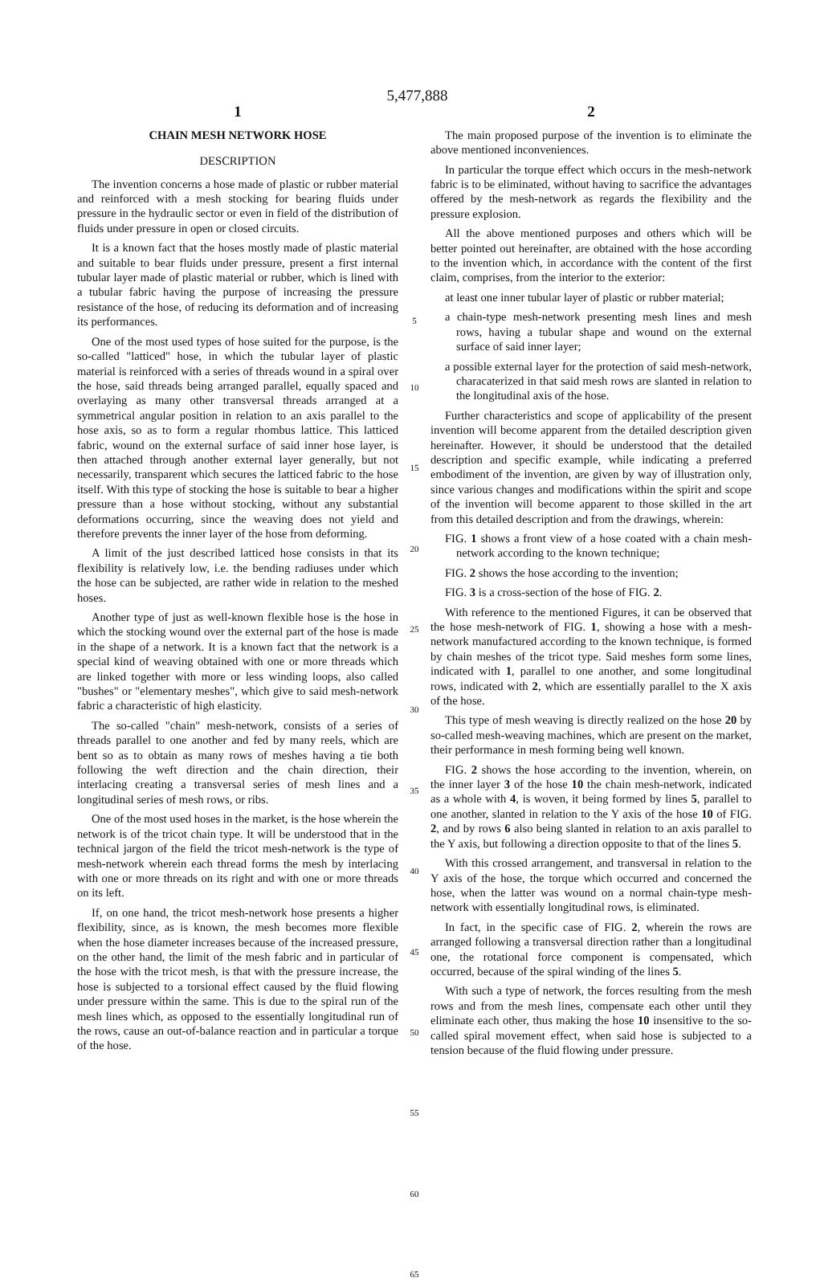5,477,888
1
CHAIN MESH NETWORK HOSE
DESCRIPTION
The invention concerns a hose made of plastic or rubber material and reinforced with a mesh stocking for bearing fluids under pressure in the hydraulic sector or even in field of the distribution of fluids under pressure in open or closed circuits.
It is a known fact that the hoses mostly made of plastic material and suitable to bear fluids under pressure, present a first internal tubular layer made of plastic material or rubber, which is lined with a tubular fabric having the purpose of increasing the pressure resistance of the hose, of reducing its deformation and of increasing its performances.
One of the most used types of hose suited for the purpose, is the so-called "latticed" hose, in which the tubular layer of plastic material is reinforced with a series of threads wound in a spiral over the hose, said threads being arranged parallel, equally spaced and overlaying as many other transversal threads arranged at a symmetrical angular position in relation to an axis parallel to the hose axis, so as to form a regular rhombus lattice. This latticed fabric, wound on the external surface of said inner hose layer, is then attached through another external layer generally, but not necessarily, transparent which secures the latticed fabric to the hose itself. With this type of stocking the hose is suitable to bear a higher pressure than a hose without stocking, without any substantial deformations occurring, since the weaving does not yield and therefore prevents the inner layer of the hose from deforming.
A limit of the just described latticed hose consists in that its flexibility is relatively low, i.e. the bending radiuses under which the hose can be subjected, are rather wide in relation to the meshed hoses.
Another type of just as well-known flexible hose is the hose in which the stocking wound over the external part of the hose is made in the shape of a network. It is a known fact that the network is a special kind of weaving obtained with one or more threads which are linked together with more or less winding loops, also called "bushes" or "elementary meshes", which give to said mesh-network fabric a characteristic of high elasticity.
The so-called "chain" mesh-network, consists of a series of threads parallel to one another and fed by many reels, which are bent so as to obtain as many rows of meshes having a tie both following the weft direction and the chain direction, their interlacing creating a transversal series of mesh lines and a longitudinal series of mesh rows, or ribs.
One of the most used hoses in the market, is the hose wherein the network is of the tricot chain type. It will be understood that in the technical jargon of the field the tricot mesh-network is the type of mesh-network wherein each thread forms the mesh by interlacing with one or more threads on its right and with one or more threads on its left.
If, on one hand, the tricot mesh-network hose presents a higher flexibility, since, as is known, the mesh becomes more flexible when the hose diameter increases because of the increased pressure, on the other hand, the limit of the mesh fabric and in particular of the hose with the tricot mesh, is that with the pressure increase, the hose is subjected to a torsional effect caused by the fluid flowing under pressure within the same. This is due to the spiral run of the mesh lines which, as opposed to the essentially longitudinal run of the rows, cause an out-of-balance reaction and in particular a torque of the hose.
5
10
15
20
25
30
35
40
45
50
55
60
65
2
The main proposed purpose of the invention is to eliminate the above mentioned inconveniences.
In particular the torque effect which occurs in the mesh-network fabric is to be eliminated, without having to sacrifice the advantages offered by the mesh-network as regards the flexibility and the pressure explosion.
All the above mentioned purposes and others which will be better pointed out hereinafter, are obtained with the hose according to the invention which, in accordance with the content of the first claim, comprises, from the interior to the exterior:
at least one inner tubular layer of plastic or rubber material;
a chain-type mesh-network presenting mesh lines and mesh rows, having a tubular shape and wound on the external surface of said inner layer;
a possible external layer for the protection of said mesh-network, characaterized in that said mesh rows are slanted in relation to the longitudinal axis of the hose.
Further characteristics and scope of applicability of the present invention will become apparent from the detailed description given hereinafter. However, it should be understood that the detailed description and specific example, while indicating a preferred embodiment of the invention, are given by way of illustration only, since various changes and modifications within the spirit and scope of the invention will become apparent to those skilled in the art from this detailed description and from the drawings, wherein:
FIG. 1 shows a front view of a hose coated with a chain mesh-network according to the known technique;
FIG. 2 shows the hose according to the invention;
FIG. 3 is a cross-section of the hose of FIG. 2.
With reference to the mentioned Figures, it can be observed that the hose mesh-network of FIG. 1, showing a hose with a mesh-network manufactured according to the known technique, is formed by chain meshes of the tricot type. Said meshes form some lines, indicated with 1, parallel to one another, and some longitudinal rows, indicated with 2, which are essentially parallel to the X axis of the hose.
This type of mesh weaving is directly realized on the hose 20 by so-called mesh-weaving machines, which are present on the market, their performance in mesh forming being well known.
FIG. 2 shows the hose according to the invention, wherein, on the inner layer 3 of the hose 10 the chain mesh-network, indicated as a whole with 4, is woven, it being formed by lines 5, parallel to one another, slanted in relation to the Y axis of the hose 10 of FIG. 2, and by rows 6 also being slanted in relation to an axis parallel to the Y axis, but following a direction opposite to that of the lines 5.
With this crossed arrangement, and transversal in relation to the Y axis of the hose, the torque which occurred and concerned the hose, when the latter was wound on a normal chain-type mesh-network with essentially longitudinal rows, is eliminated.
In fact, in the specific case of FIG. 2, wherein the rows are arranged following a transversal direction rather than a longitudinal one, the rotational force component is compensated, which occurred, because of the spiral winding of the lines 5.
With such a type of network, the forces resulting from the mesh rows and from the mesh lines, compensate each other until they eliminate each other, thus making the hose 10 insensitive to the so-called spiral movement effect, when said hose is subjected to a tension because of the fluid flowing under pressure.